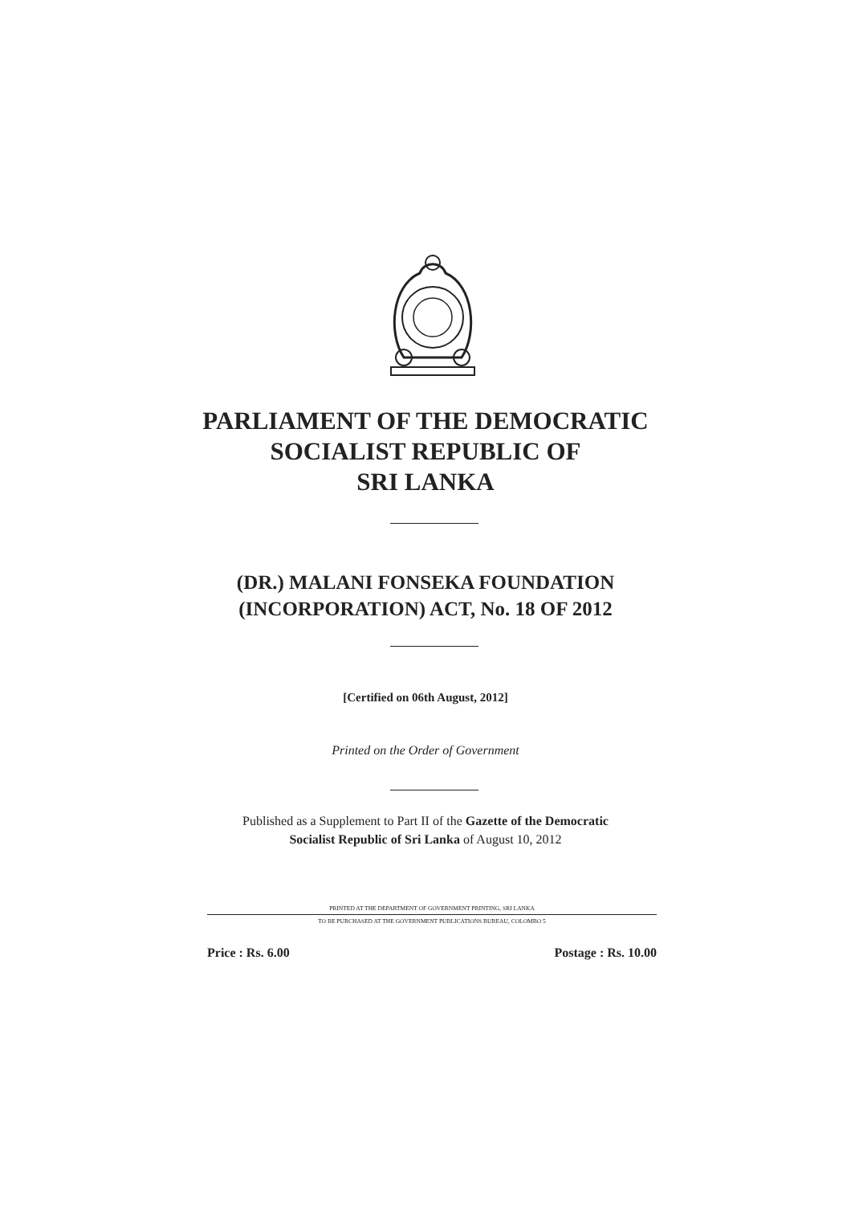PARLIAMENT OF THE DEMOCRATIC
SOCIALIST REPUBLIC OF
SRI LANKA
(DR.) MALANI FONSEKA FOUNDATION
(INCORPORATION) ACT, No. 18 OF 2012
[Certified on 06th August, 2012]
Printed on the Order of Government
Published as a Supplement to Part II of the Gazette of the Democratic
Socialist Republic of Sri Lanka of August 10, 2012
PRINTED AT THE DEPARTMENT OF GOVERNMENT PRINTING, SRI LANKA
TO BE PURCHASED AT THE GOVERNMENT PUBLICATIONS BUREAU, COLOMBO 5
Price : Rs. 6.00 Postage : Rs. 10.00